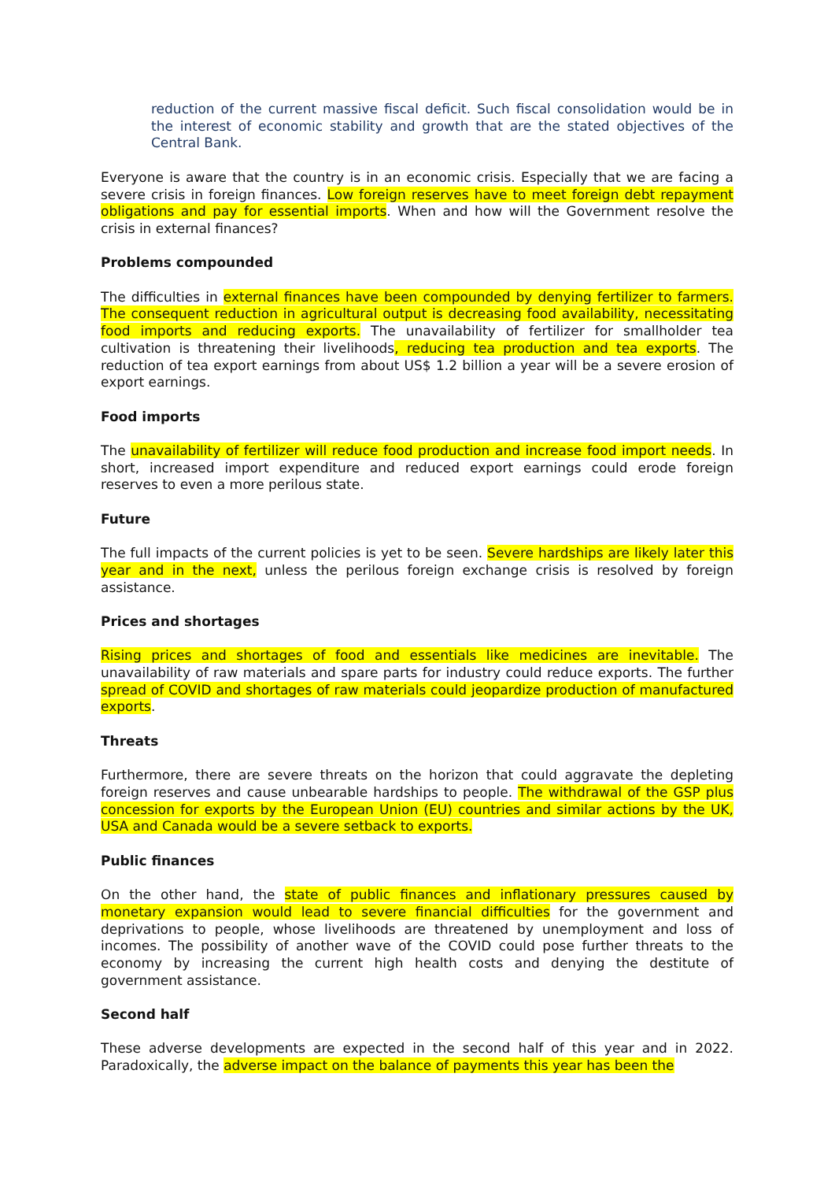reduction of the current massive fiscal deficit. Such fiscal consolidation would be in the interest of economic stability and growth that are the stated objectives of the Central Bank.
Everyone is aware that the country is in an economic crisis. Especially that we are facing a severe crisis in foreign finances. Low foreign reserves have to meet foreign debt repayment obligations and pay for essential imports. When and how will the Government resolve the crisis in external finances?
Problems compounded
The difficulties in external finances have been compounded by denying fertilizer to farmers. The consequent reduction in agricultural output is decreasing food availability, necessitating food imports and reducing exports. The unavailability of fertilizer for smallholder tea cultivation is threatening their livelihoods, reducing tea production and tea exports. The reduction of tea export earnings from about US$ 1.2 billion a year will be a severe erosion of export earnings.
Food imports
The unavailability of fertilizer will reduce food production and increase food import needs. In short, increased import expenditure and reduced export earnings could erode foreign reserves to even a more perilous state.
Future
The full impacts of the current policies is yet to be seen. Severe hardships are likely later this year and in the next, unless the perilous foreign exchange crisis is resolved by foreign assistance.
Prices and shortages
Rising prices and shortages of food and essentials like medicines are inevitable. The unavailability of raw materials and spare parts for industry could reduce exports. The further spread of COVID and shortages of raw materials could jeopardize production of manufactured exports.
Threats
Furthermore, there are severe threats on the horizon that could aggravate the depleting foreign reserves and cause unbearable hardships to people. The withdrawal of the GSP plus concession for exports by the European Union (EU) countries and similar actions by the UK, USA and Canada would be a severe setback to exports.
Public finances
On the other hand, the state of public finances and inflationary pressures caused by monetary expansion would lead to severe financial difficulties for the government and deprivations to people, whose livelihoods are threatened by unemployment and loss of incomes. The possibility of another wave of the COVID could pose further threats to the economy by increasing the current high health costs and denying the destitute of government assistance.
Second half
These adverse developments are expected in the second half of this year and in 2022. Paradoxically, the adverse impact on the balance of payments this year has been the